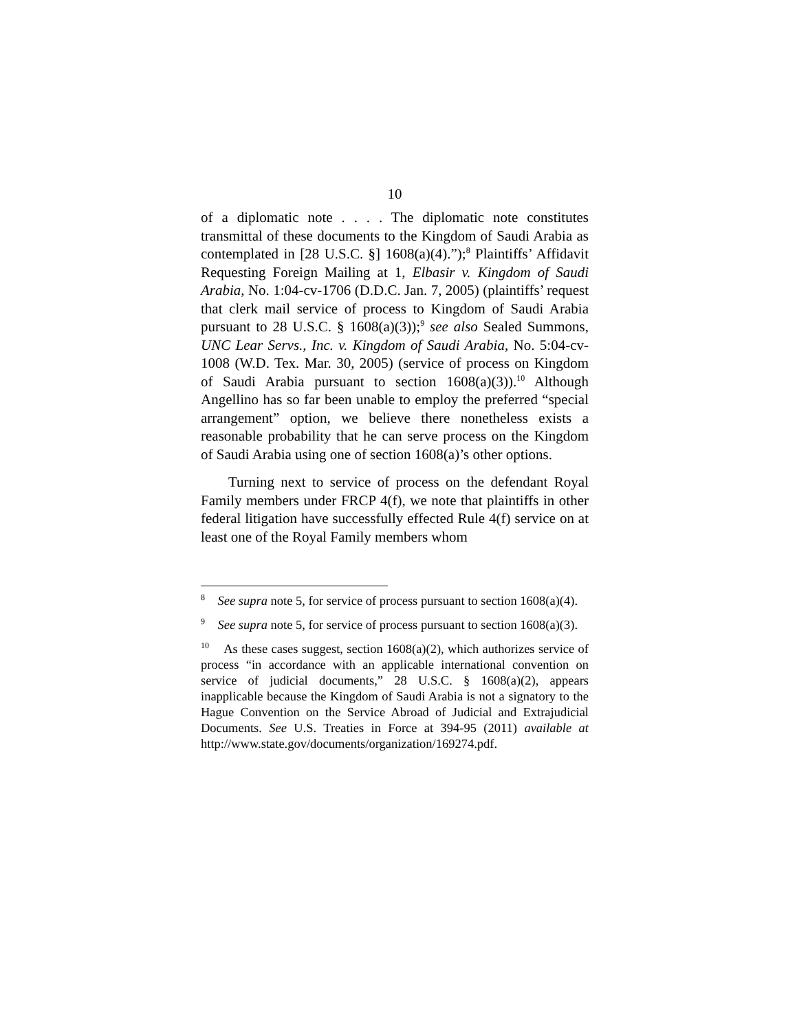10
of a diplomatic note . . . . The diplomatic note constitutes transmittal of these documents to the Kingdom of Saudi Arabia as contemplated in [28 U.S.C. §] 1608(a)(4).”);<sup>8</sup> Plaintiffs’ Affidavit Requesting Foreign Mailing at 1, Elbasir v. Kingdom of Saudi Arabia, No. 1:04-cv-1706 (D.D.C. Jan. 7, 2005) (plaintiffs’ request that clerk mail service of process to Kingdom of Saudi Arabia pursuant to 28 U.S.C. § 1608(a)(3));<sup>9</sup> see also Sealed Summons, UNC Lear Servs., Inc. v. Kingdom of Saudi Arabia, No. 5:04-cv-1008 (W.D. Tex. Mar. 30, 2005) (service of process on Kingdom of Saudi Arabia pursuant to section 1608(a)(3)).<sup>10</sup> Although Angellino has so far been unable to employ the preferred “special arrangement” option, we believe there nonetheless exists a reasonable probability that he can serve process on the Kingdom of Saudi Arabia using one of section 1608(a)’s other options.
Turning next to service of process on the defendant Royal Family members under FRCP 4(f), we note that plaintiffs in other federal litigation have successfully effected Rule 4(f) service on at least one of the Royal Family members whom
<sup>8</sup> See supra note 5, for service of process pursuant to section 1608(a)(4).
<sup>9</sup> See supra note 5, for service of process pursuant to section 1608(a)(3).
<sup>10</sup> As these cases suggest, section 1608(a)(2), which authorizes service of process “in accordance with an applicable international convention on service of judicial documents,” 28 U.S.C. § 1608(a)(2), appears inapplicable because the Kingdom of Saudi Arabia is not a signatory to the Hague Convention on the Service Abroad of Judicial and Extrajudicial Documents. See U.S. Treaties in Force at 394-95 (2011) available at http://www.state.gov/documents/organization/169274.pdf.